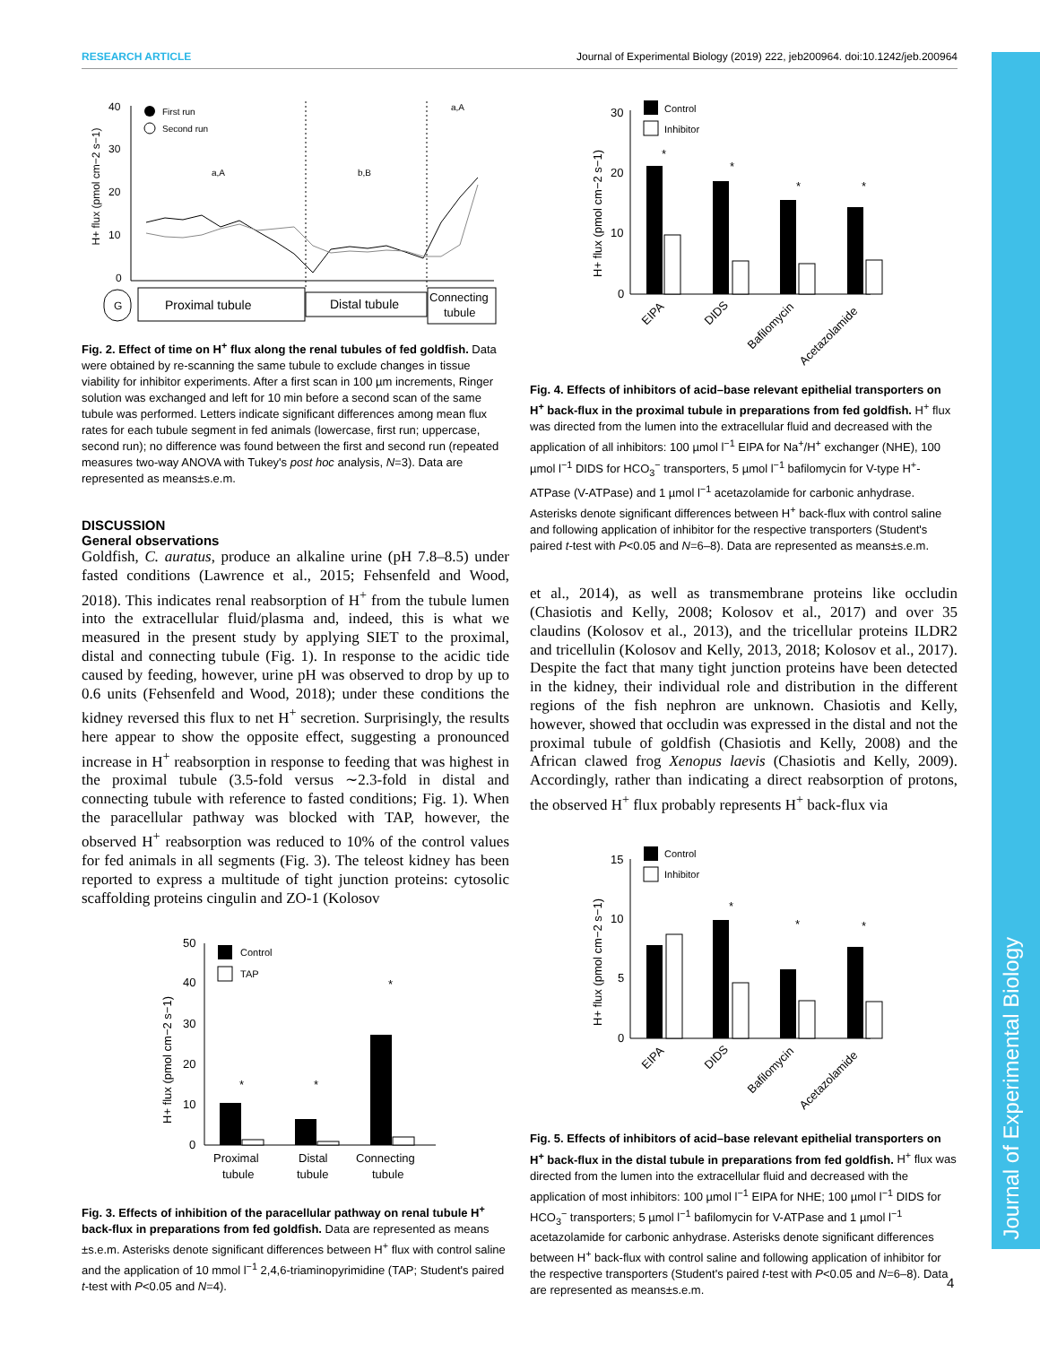RESEARCH ARTICLE Journal of Experimental Biology (2019) 222, jeb200964. doi:10.1242/jeb.200964
Journal of Experimental Biology
H+ flux (pmol cm−2 s−1)
40
30
20
10
0
First run
Second run
a,A
b,B
a,A
G
Proximal tubule
Distal tubule
Connecting
tubule
Fig. 2. Effect of time on H<sup>+</sup> flux along the renal tubules of fed goldfish. Data were obtained by re-scanning the same tubule to exclude changes in tissue viability for inhibitor experiments. After a first scan in 100 µm increments, Ringer solution was exchanged and left for 10 min before a second scan of the same tubule was performed. Letters indicate significant differences among mean flux rates for each tubule segment in fed animals (lowercase, first run; uppercase, second run); no difference was found between the first and second run (repeated measures two-way ANOVA with Tukey's post hoc analysis, N=3). Data are represented as means±s.e.m.
DISCUSSION
General observations
Goldfish, C. auratus, produce an alkaline urine (pH 7.8–8.5) under fasted conditions (Lawrence et al., 2015; Fehsenfeld and Wood, 2018). This indicates renal reabsorption of H<sup>+</sup> from the tubule lumen into the extracellular fluid/plasma and, indeed, this is what we measured in the present study by applying SIET to the proximal, distal and connecting tubule (Fig. 1). In response to the acidic tide caused by feeding, however, urine pH was observed to drop by up to 0.6 units (Fehsenfeld and Wood, 2018); under these conditions the kidney reversed this flux to net H<sup>+</sup> secretion. Surprisingly, the results here appear to show the opposite effect, suggesting a pronounced increase in H<sup>+</sup> reabsorption in response to feeding that was highest in the proximal tubule (3.5-fold versus ∼2.3-fold in distal and connecting tubule with reference to fasted conditions; Fig. 1). When the paracellular pathway was blocked with TAP, however, the observed H<sup>+</sup> reabsorption was reduced to 10% of the control values for fed animals in all segments (Fig. 3). The teleost kidney has been reported to express a multitude of tight junction proteins: cytosolic scaffolding proteins cingulin and ZO-1 (Kolosov
H+ flux (pmol cm−2 s−1)
50
40
30
20
10
0
Control
TAP
*
*
*
Proximal
tubule
Distal
tubule
Connecting
tubule
Fig. 3. Effects of inhibition of the paracellular pathway on renal tubule H<sup>+</sup> back-flux in preparations from fed goldfish. Data are represented as means ±s.e.m. Asterisks denote significant differences between H<sup>+</sup> flux with control saline and the application of 10 mmol l<sup>−1</sup> 2,4,6-triaminopyrimidine (TAP; Student's paired t-test with P<0.05 and N=4).
H+ flux (pmol cm−2 s−1)
30
20
10
0
Control
Inhibitor
*
*
*
*
EIPA
DIDS
Bafilomycin
Acetazolamide
Fig. 4. Effects of inhibitors of acid–base relevant epithelial transporters on H<sup>+</sup> back-flux in the proximal tubule in preparations from fed goldfish. H<sup>+</sup> flux was directed from the lumen into the extracellular fluid and decreased with the application of all inhibitors: 100 µmol l<sup>−1</sup> EIPA for Na<sup>+</sup>/H<sup>+</sup> exchanger (NHE), 100 µmol l<sup>−1</sup> DIDS for HCO<sub>3</sub><sup>−</sup> transporters, 5 µmol l<sup>−1</sup> bafilomycin for V-type H<sup>+</sup>-ATPase (V-ATPase) and 1 µmol l<sup>−1</sup> acetazolamide for carbonic anhydrase. Asterisks denote significant differences between H<sup>+</sup> back-flux with control saline and following application of inhibitor for the respective transporters (Student's paired t-test with P<0.05 and N=6–8). Data are represented as means±s.e.m.
et al., 2014), as well as transmembrane proteins like occludin (Chasiotis and Kelly, 2008; Kolosov et al., 2017) and over 35 claudins (Kolosov et al., 2013), and the tricellular proteins ILDR2 and tricellulin (Kolosov and Kelly, 2013, 2018; Kolosov et al., 2017). Despite the fact that many tight junction proteins have been detected in the kidney, their individual role and distribution in the different regions of the fish nephron are unknown. Chasiotis and Kelly, however, showed that occludin was expressed in the distal and not the proximal tubule of goldfish (Chasiotis and Kelly, 2008) and the African clawed frog Xenopus laevis (Chasiotis and Kelly, 2009). Accordingly, rather than indicating a direct reabsorption of protons, the observed H<sup>+</sup> flux probably represents H<sup>+</sup> back-flux via
H+ flux (pmol cm−2 s−1)
15
10
5
0
Control
Inhibitor
*
*
*
EIPA
DIDS
Bafilomycin
Acetazolamide
Fig. 5. Effects of inhibitors of acid–base relevant epithelial transporters on H<sup>+</sup> back-flux in the distal tubule in preparations from fed goldfish. H<sup>+</sup> flux was directed from the lumen into the extracellular fluid and decreased with the application of most inhibitors: 100 µmol l<sup>−1</sup> EIPA for NHE; 100 µmol l<sup>−1</sup> DIDS for HCO<sub>3</sub><sup>−</sup> transporters; 5 µmol l<sup>−1</sup> bafilomycin for V-ATPase and 1 µmol l<sup>−1</sup> acetazolamide for carbonic anhydrase. Asterisks denote significant differences between H<sup>+</sup> back-flux with control saline and following application of inhibitor for the respective transporters (Student's paired t-test with P<0.05 and N=6–8). Data are represented as means±s.e.m.
4